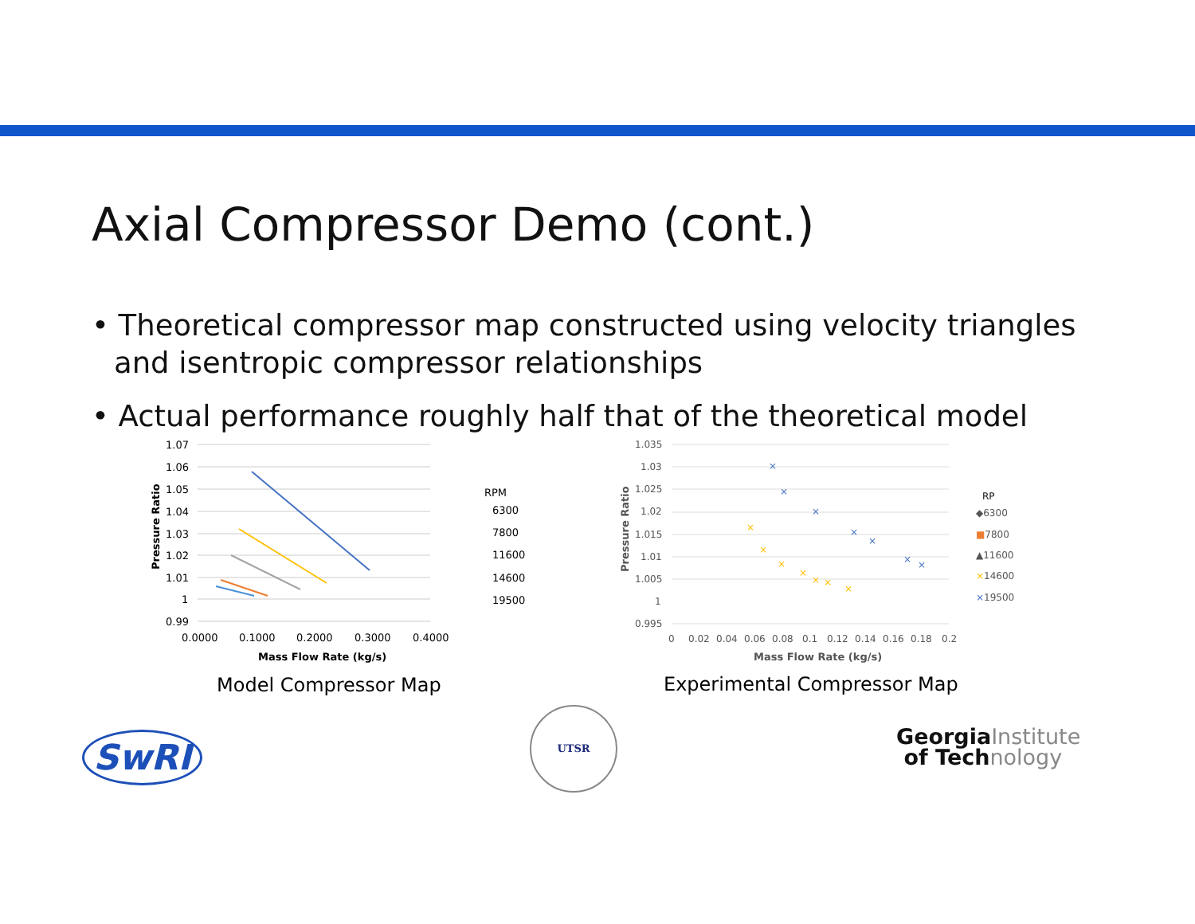Axial Compressor Demo (cont.)
• Theoretical compressor map constructed using velocity triangles and isentropic compressor relationships
• Actual performance roughly half that of the theoretical model
1.07
1.06
1.05
1.04
1.03
1.02
1.01
1
0.99
0.0000
0.1000
0.2000
0.3000
0.4000
Mass Flow Rate (kg/s)
Pressure Ratio
RPM
6300
7800
11600
14600
19500
1.035
1.03
1.025
1.02
1.015
1.01
1.005
1
0.995
0
0.02
0.04
0.06
0.08
0.1
0.12
0.14
0.16
0.18
0.2
Mass Flow Rate (kg/s)
Pressure Ratio
×
×
×
×
×
×
×
×
×
×
×
×
×
×
RP
◆6300
■7800
▲11600
×14600
×19500
Model Compressor Map Experimental Compressor Map
SwRI
UTSR
GeorgiaInstitute
of Technology